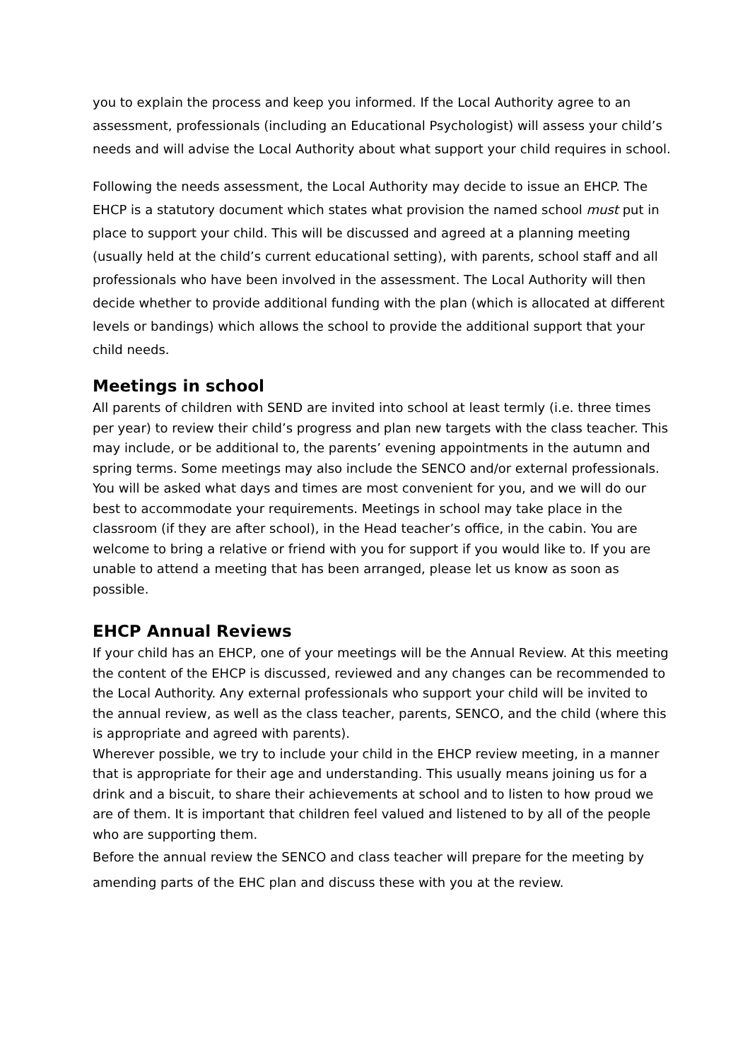you to explain the process and keep you informed. If the Local Authority agree to an assessment, professionals (including an Educational Psychologist) will assess your child’s needs and will advise the Local Authority about what support your child requires in school.
Following the needs assessment, the Local Authority may decide to issue an EHCP. The EHCP is a statutory document which states what provision the named school must put in place to support your child. This will be discussed and agreed at a planning meeting (usually held at the child’s current educational setting), with parents, school staff and all professionals who have been involved in the assessment. The Local Authority will then decide whether to provide additional funding with the plan (which is allocated at different levels or bandings) which allows the school to provide the additional support that your child needs.
Meetings in school
All parents of children with SEND are invited into school at least termly (i.e. three times per year) to review their child’s progress and plan new targets with the class teacher. This may include, or be additional to, the parents’ evening appointments in the autumn and spring terms. Some meetings may also include the SENCO and/or external professionals.
You will be asked what days and times are most convenient for you, and we will do our best to accommodate your requirements. Meetings in school may take place in the classroom (if they are after school), in the Head teacher’s office, in the cabin. You are welcome to bring a relative or friend with you for support if you would like to. If you are unable to attend a meeting that has been arranged, please let us know as soon as possible.
EHCP Annual Reviews
If your child has an EHCP, one of your meetings will be the Annual Review. At this meeting the content of the EHCP is discussed, reviewed and any changes can be recommended to the Local Authority. Any external professionals who support your child will be invited to the annual review, as well as the class teacher, parents, SENCO, and the child (where this is appropriate and agreed with parents).
Wherever possible, we try to include your child in the EHCP review meeting, in a manner that is appropriate for their age and understanding. This usually means joining us for a drink and a biscuit, to share their achievements at school and to listen to how proud we are of them. It is important that children feel valued and listened to by all of the people who are supporting them.
Before the annual review the SENCO and class teacher will prepare for the meeting by amending parts of the EHC plan and discuss these with you at the review.